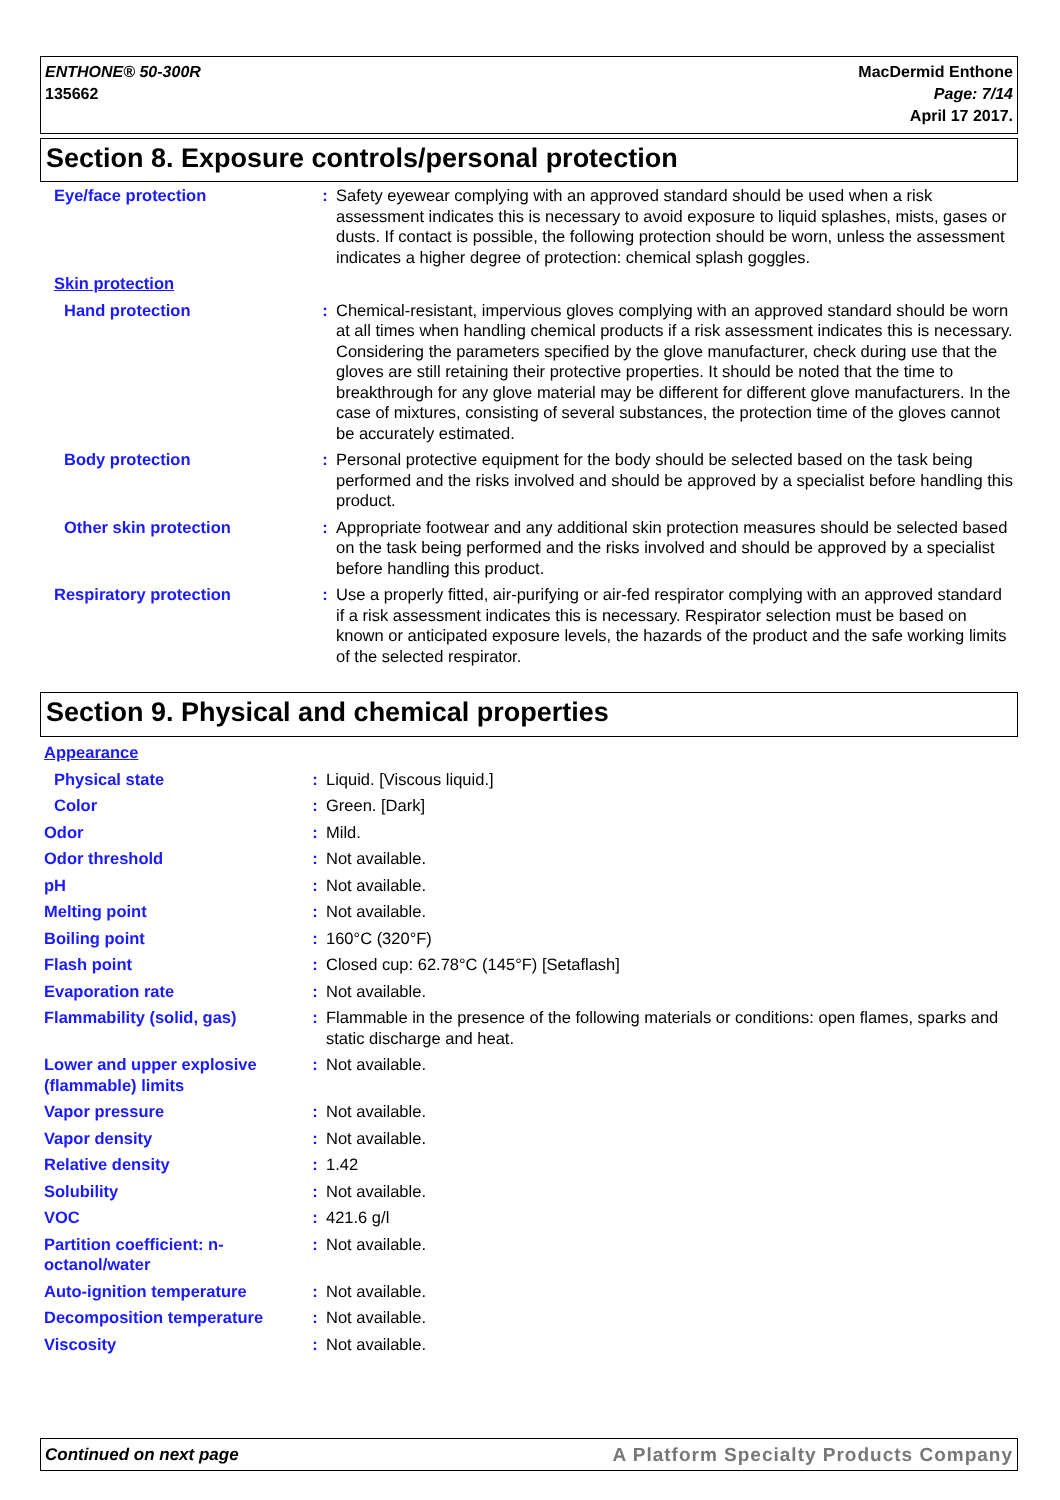ENTHONE® 50-300R
135662
MacDermid Enthone
Page: 7/14
April 17 2017.
Section 8. Exposure controls/personal protection
| Eye/face protection | : | Safety eyewear complying with an approved standard should be used when a risk assessment indicates this is necessary to avoid exposure to liquid splashes, mists, gases or dusts. If contact is possible, the following protection should be worn, unless the assessment indicates a higher degree of protection: chemical splash goggles. |
| Skin protection | | |
| Hand protection | : | Chemical-resistant, impervious gloves complying with an approved standard should be worn at all times when handling chemical products if a risk assessment indicates this is necessary. Considering the parameters specified by the glove manufacturer, check during use that the gloves are still retaining their protective properties. It should be noted that the time to breakthrough for any glove material may be different for different glove manufacturers. In the case of mixtures, consisting of several substances, the protection time of the gloves cannot be accurately estimated. |
| Body protection | : | Personal protective equipment for the body should be selected based on the task being performed and the risks involved and should be approved by a specialist before handling this product. |
| Other skin protection | : | Appropriate footwear and any additional skin protection measures should be selected based on the task being performed and the risks involved and should be approved by a specialist before handling this product. |
| Respiratory protection | : | Use a properly fitted, air-purifying or air-fed respirator complying with an approved standard if a risk assessment indicates this is necessary. Respirator selection must be based on known or anticipated exposure levels, the hazards of the product and the safe working limits of the selected respirator. |
Section 9. Physical and chemical properties
| Appearance | | |
| Physical state | : | Liquid. [Viscous liquid.] |
| Color | : | Green. [Dark] |
| Odor | : | Mild. |
| Odor threshold | : | Not available. |
| pH | : | Not available. |
| Melting point | : | Not available. |
| Boiling point | : | 160°C (320°F) |
| Flash point | : | Closed cup: 62.78°C (145°F) [Setaflash] |
| Evaporation rate | : | Not available. |
| Flammability (solid, gas) | : | Flammable in the presence of the following materials or conditions: open flames, sparks and static discharge and heat. |
| Lower and upper explosive (flammable) limits | : | Not available. |
| Vapor pressure | : | Not available. |
| Vapor density | : | Not available. |
| Relative density | : | 1.42 |
| Solubility | : | Not available. |
| VOC | : | 421.6 g/l |
| Partition coefficient: n-octanol/water | : | Not available. |
| Auto-ignition temperature | : | Not available. |
| Decomposition temperature | : | Not available. |
| Viscosity | : | Not available. |
Continued on next page A Platform Specialty Products Company